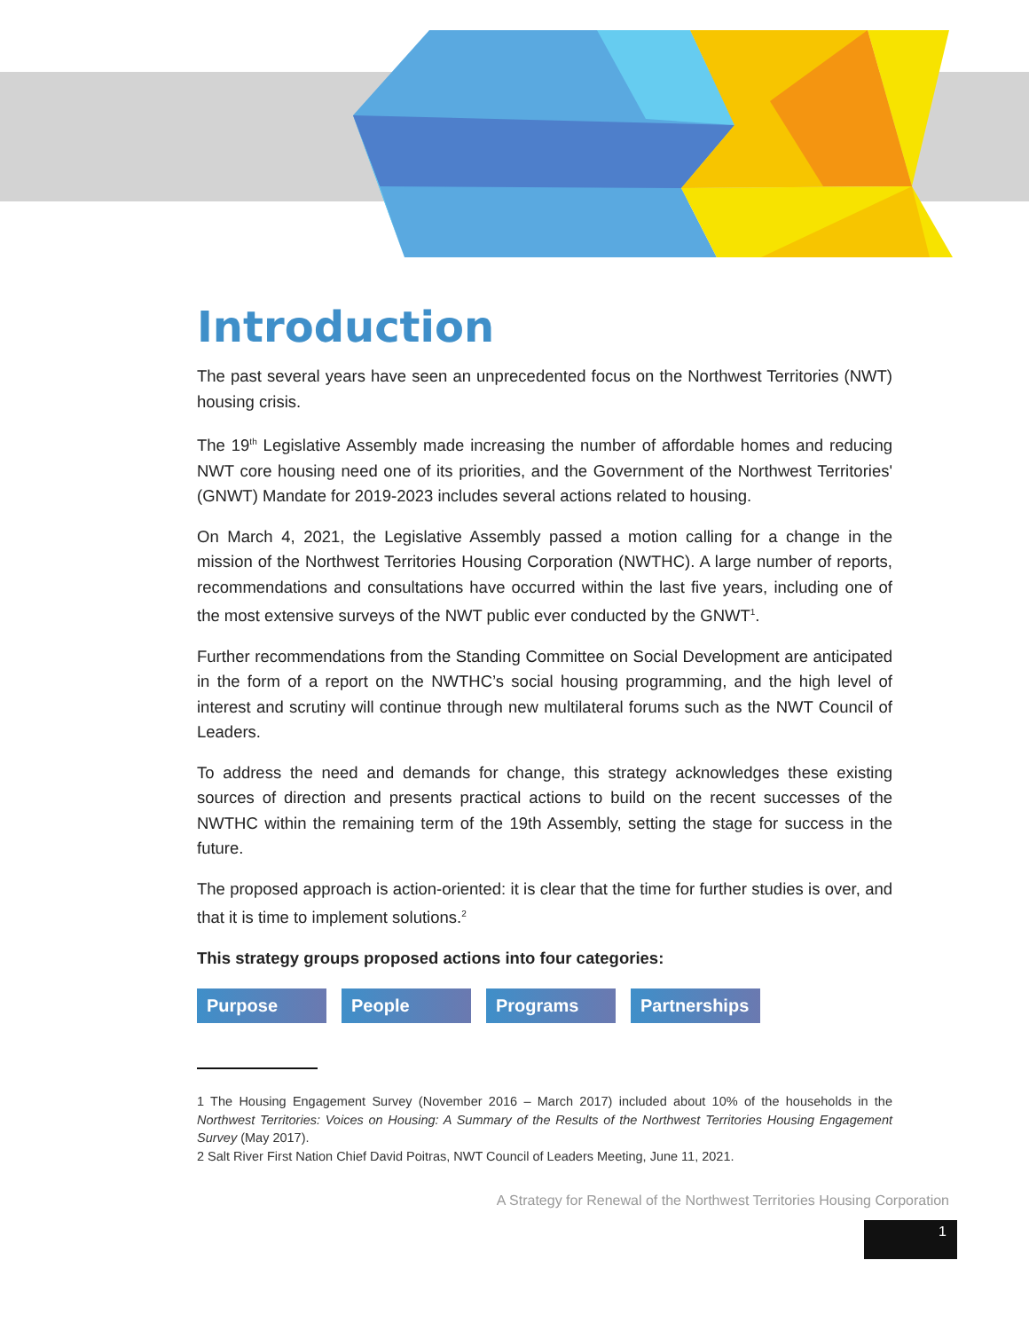Introduction
The past several years have seen an unprecedented focus on the Northwest Territories (NWT) housing crisis.
The 19<sup>th</sup> Legislative Assembly made increasing the number of affordable homes and reducing NWT core housing need one of its priorities, and the Government of the Northwest Territories' (GNWT) Mandate for 2019-2023 includes several actions related to housing.
On March 4, 2021, the Legislative Assembly passed a motion calling for a change in the mission of the Northwest Territories Housing Corporation (NWTHC). A large number of reports, recommendations and consultations have occurred within the last five years, including one of the most extensive surveys of the NWT public ever conducted by the GNWT<sup>1</sup>.
Further recommendations from the Standing Committee on Social Development are anticipated in the form of a report on the NWTHC’s social housing programming, and the high level of interest and scrutiny will continue through new multilateral forums such as the NWT Council of Leaders.
To address the need and demands for change, this strategy acknowledges these existing sources of direction and presents practical actions to build on the recent successes of the NWTHC within the remaining term of the 19th Assembly, setting the stage for success in the future.
The proposed approach is action-oriented: it is clear that the time for further studies is over, and that it is time to implement solutions.<sup>2</sup>
This strategy groups proposed actions into four categories:
Purpose People Programs Partnerships
1 The Housing Engagement Survey (November 2016 – March 2017) included about 10% of the households in the Northwest Territories: Voices on Housing: A Summary of the Results of the Northwest Territories Housing Engagement Survey (May 2017).
2 Salt River First Nation Chief David Poitras, NWT Council of Leaders Meeting, June 11, 2021.
A Strategy for Renewal of the Northwest Territories Housing Corporation
1